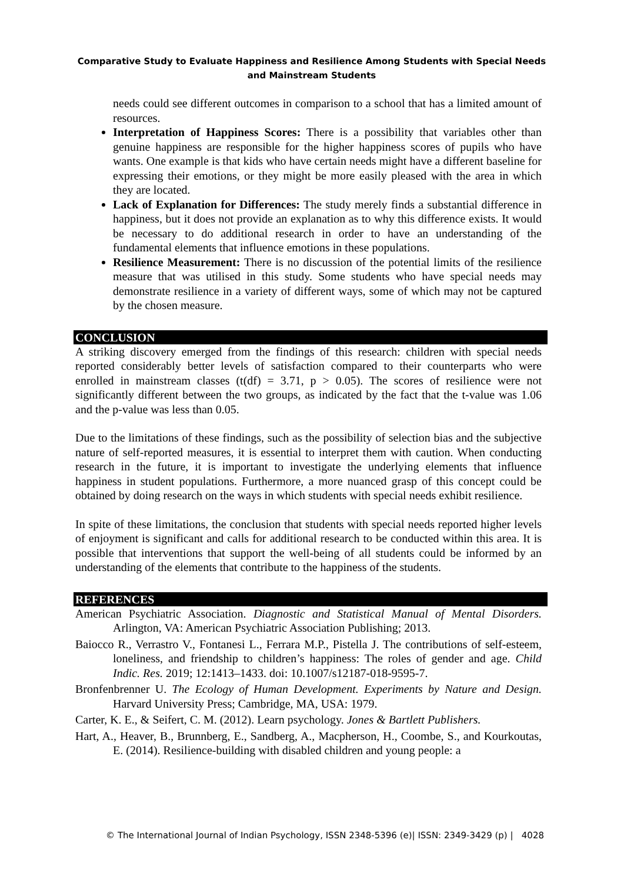Comparative Study to Evaluate Happiness and Resilience Among Students with Special Needs and Mainstream Students
needs could see different outcomes in comparison to a school that has a limited amount of resources.
Interpretation of Happiness Scores: There is a possibility that variables other than genuine happiness are responsible for the higher happiness scores of pupils who have wants. One example is that kids who have certain needs might have a different baseline for expressing their emotions, or they might be more easily pleased with the area in which they are located.
Lack of Explanation for Differences: The study merely finds a substantial difference in happiness, but it does not provide an explanation as to why this difference exists. It would be necessary to do additional research in order to have an understanding of the fundamental elements that influence emotions in these populations.
Resilience Measurement: There is no discussion of the potential limits of the resilience measure that was utilised in this study. Some students who have special needs may demonstrate resilience in a variety of different ways, some of which may not be captured by the chosen measure.
CONCLUSION
A striking discovery emerged from the findings of this research: children with special needs reported considerably better levels of satisfaction compared to their counterparts who were enrolled in mainstream classes (t(df) = 3.71, p > 0.05). The scores of resilience were not significantly different between the two groups, as indicated by the fact that the t-value was 1.06 and the p-value was less than 0.05.
Due to the limitations of these findings, such as the possibility of selection bias and the subjective nature of self-reported measures, it is essential to interpret them with caution. When conducting research in the future, it is important to investigate the underlying elements that influence happiness in student populations. Furthermore, a more nuanced grasp of this concept could be obtained by doing research on the ways in which students with special needs exhibit resilience.
In spite of these limitations, the conclusion that students with special needs reported higher levels of enjoyment is significant and calls for additional research to be conducted within this area. It is possible that interventions that support the well-being of all students could be informed by an understanding of the elements that contribute to the happiness of the students.
REFERENCES
American Psychiatric Association. Diagnostic and Statistical Manual of Mental Disorders. Arlington, VA: American Psychiatric Association Publishing; 2013.
Baiocco R., Verrastro V., Fontanesi L., Ferrara M.P., Pistella J. The contributions of self-esteem, loneliness, and friendship to children’s happiness: The roles of gender and age. Child Indic. Res. 2019; 12:1413–1433. doi: 10.1007/s12187-018-9595-7.
Bronfenbrenner U. The Ecology of Human Development. Experiments by Nature and Design. Harvard University Press; Cambridge, MA, USA: 1979.
Carter, K. E., & Seifert, C. M. (2012). Learn psychology. Jones & Bartlett Publishers.
Hart, A., Heaver, B., Brunnberg, E., Sandberg, A., Macpherson, H., Coombe, S., and Kourkoutas, E. (2014). Resilience-building with disabled children and young people: a
© The International Journal of Indian Psychology, ISSN 2348-5396 (e)| ISSN: 2349-3429 (p) | 4028